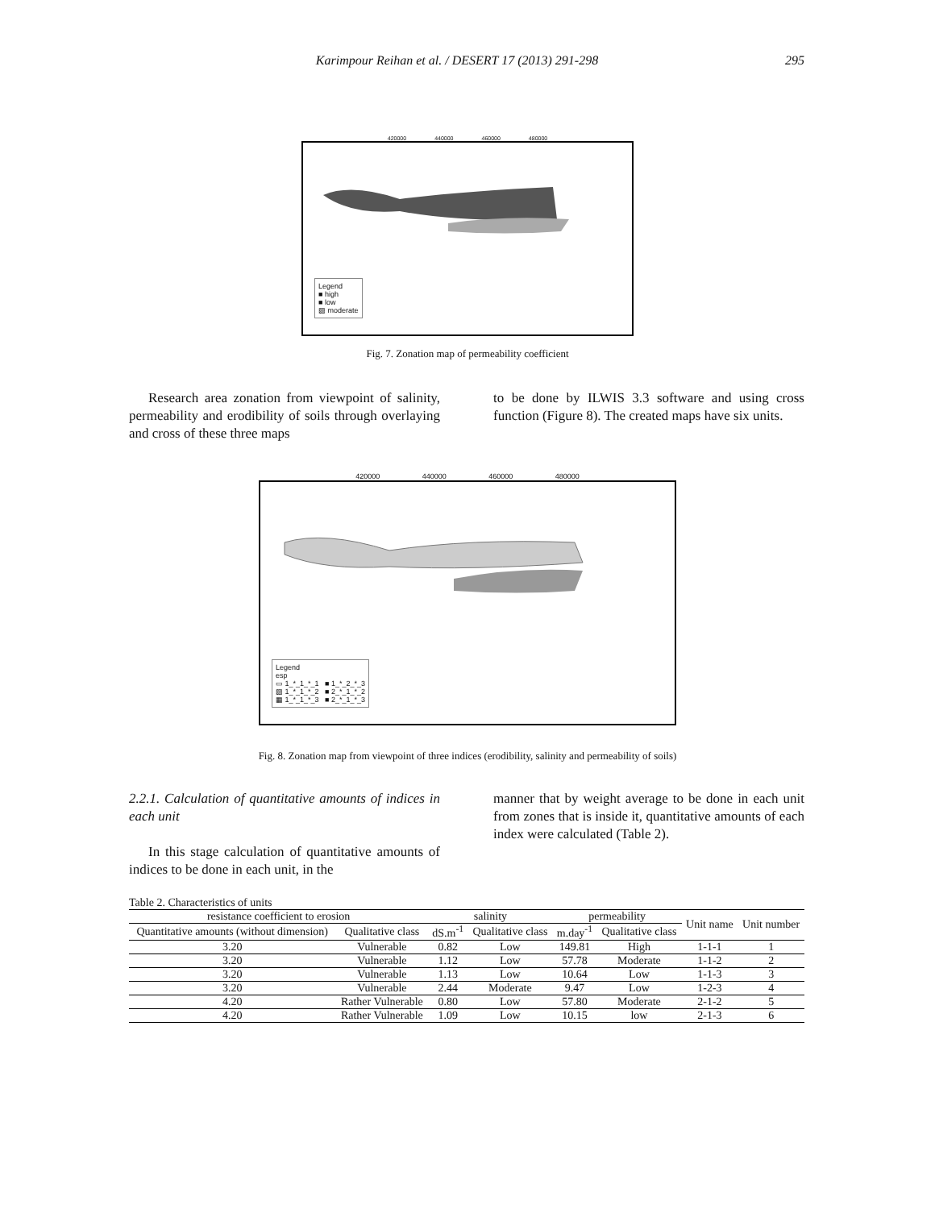295
Karimpour Reihan et al. / DESERT 17 (2013) 291-298
420000 440000 460000 480000
Legend
■ high
■ low
▨ moderate
Fig. 7. Zonation map of permeability coefficient
Research area zonation from viewpoint of salinity, permeability and erodibility of soils through overlaying and cross of these three maps
to be done by ILWIS 3.3 software and using cross function (Figure 8). The created maps have six units.
420000 440000 460000 480000
Legend
esp
▭ 1_*_1_*_1 ■ 1_*_2_*_3
▨ 1_*_1_*_2 ■ 2_*_1_*_2
▦ 1_*_1_*_3 ■ 2_*_1_*_3
Fig. 8. Zonation map from viewpoint of three indices (erodibility, salinity and permeability of soils)
2.2.1. Calculation of quantitative amounts of indices in each unit
In this stage calculation of quantitative amounts of indices to be done in each unit, in the
manner that by weight average to be done in each unit from zones that is inside it, quantitative amounts of each index were calculated (Table 2).
Table 2. Characteristics of units
| resistance coefficient to erosion | | salinity | | permeability | | Unit name | Unit number |
| --- | --- | --- | --- | --- | --- | --- | --- |
| Quantitative amounts (without dimension) | Qualitative class | dS.m<sup>-1</sup> | Qualitative class | m.day<sup>-1</sup> | Qualitative class | | |
| 3.20 | Vulnerable | 0.82 | Low | 149.81 | High | 1-1-1 | 1 |
| 3.20 | Vulnerable | 1.12 | Low | 57.78 | Moderate | 1-1-2 | 2 |
| 3.20 | Vulnerable | 1.13 | Low | 10.64 | Low | 1-1-3 | 3 |
| 3.20 | Vulnerable | 2.44 | Moderate | 9.47 | Low | 1-2-3 | 4 |
| 4.20 | Rather Vulnerable | 0.80 | Low | 57.80 | Moderate | 2-1-2 | 5 |
| 4.20 | Rather Vulnerable | 1.09 | Low | 10.15 | low | 2-1-3 | 6 |